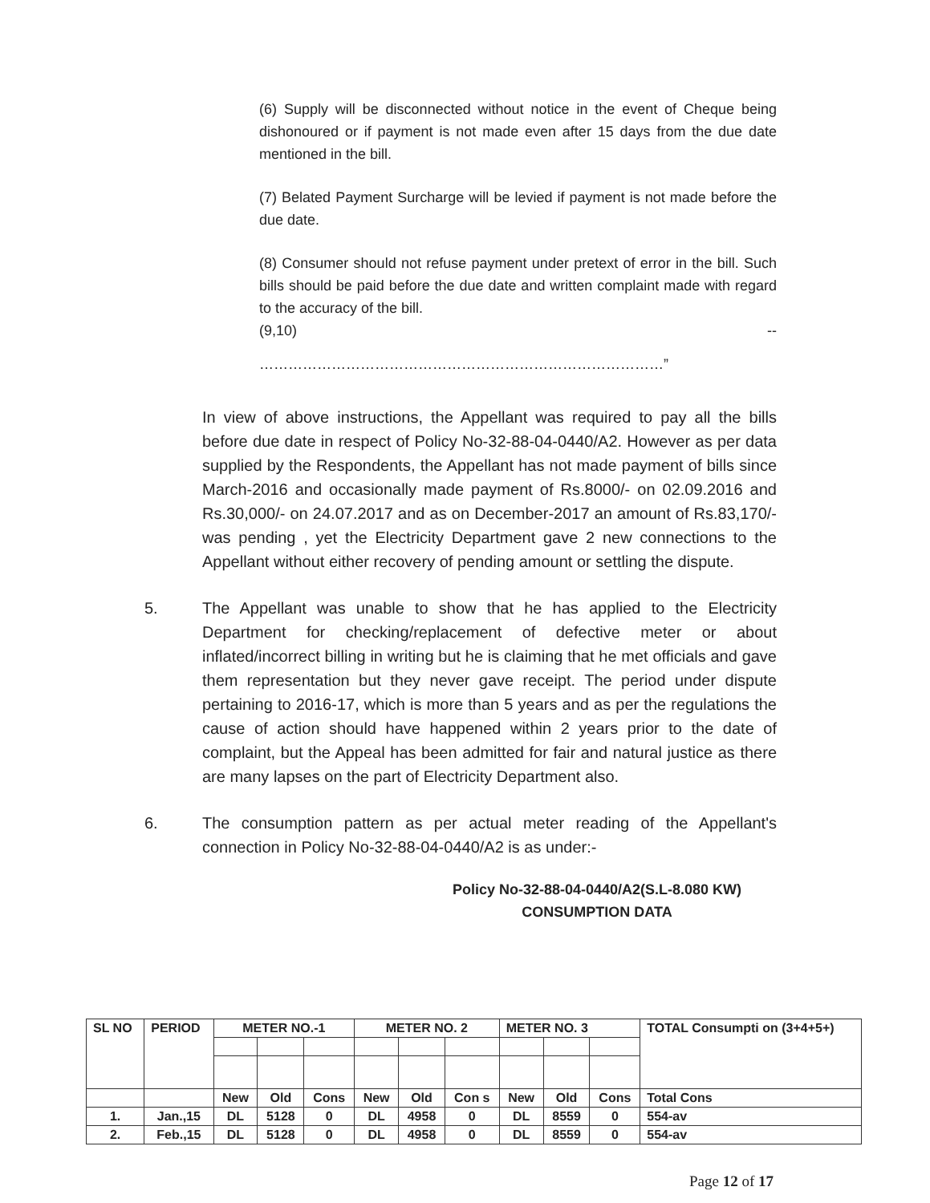(6) Supply will be disconnected without notice in the event of Cheque being dishonoured or if payment is not made even after 15 days from the due date mentioned in the bill.
(7) Belated Payment Surcharge will be levied if payment is not made before the due date.
(8) Consumer should not refuse payment under pretext of error in the bill. Such bills should be paid before the due date and written complaint made with regard to the accuracy of the bill.
(9,10) --
…………………………………………………………………………”
In view of above instructions, the Appellant was required to pay all the bills before due date in respect of Policy No-32-88-04-0440/A2. However as per data supplied by the Respondents, the Appellant has not made payment of bills since March-2016 and occasionally made payment of Rs.8000/- on 02.09.2016 and Rs.30,000/- on 24.07.2017 and as on December-2017 an amount of Rs.83,170/- was pending , yet the Electricity Department gave 2 new connections to the Appellant without either recovery of pending amount or settling the dispute.
5. The Appellant was unable to show that he has applied to the Electricity Department for checking/replacement of defective meter or about inflated/incorrect billing in writing but he is claiming that he met officials and gave them representation but they never gave receipt. The period under dispute pertaining to 2016-17, which is more than 5 years and as per the regulations the cause of action should have happened within 2 years prior to the date of complaint, but the Appeal has been admitted for fair and natural justice as there are many lapses on the part of Electricity Department also.
6. The consumption pattern as per actual meter reading of the Appellant's connection in Policy No-32-88-04-0440/A2 is as under:-
Policy No-32-88-04-0440/A2(S.L-8.080 KW)
CONSUMPTION DATA
| SL NO | PERIOD | METER NO.-1 | | | METER NO. 2 | | | METER NO. 3 | | | TOTAL Consumpti on (3+4+5+) |
| --- | --- | --- | --- | --- | --- | --- | --- | --- | --- | --- | --- |
| | | New | Old | Cons | New | Old | Con s | New | Old | Cons | Total Cons |
| 1. | Jan.,15 | DL | 5128 | 0 | DL | 4958 | 0 | DL | 8559 | 0 | 554-av |
| 2. | Feb.,15 | DL | 5128 | 0 | DL | 4958 | 0 | DL | 8559 | 0 | 554-av |
Page 12 of 17